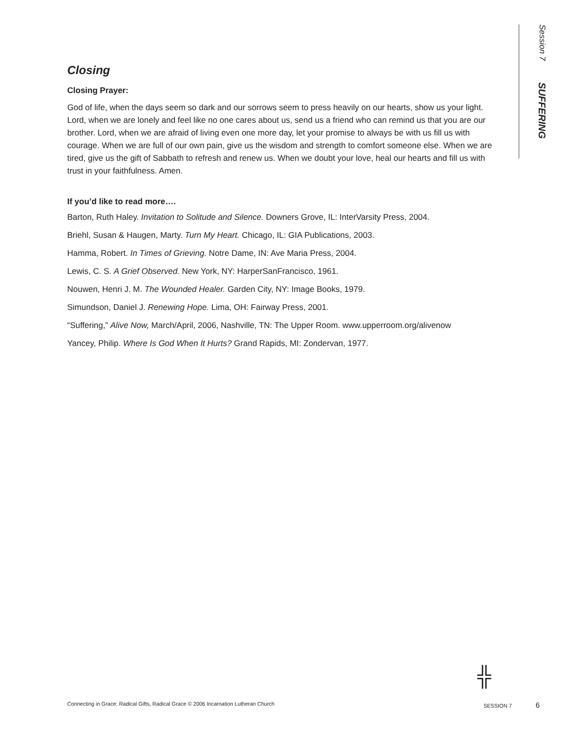Session 7 SUFFERING
Closing
Closing Prayer:
God of life, when the days seem so dark and our sorrows seem to press heavily on our hearts, show us your light. Lord, when we are lonely and feel like no one cares about us, send us a friend who can remind us that you are our brother. Lord, when we are afraid of living even one more day, let your promise to always be with us fill us with courage. When we are full of our own pain, give us the wisdom and strength to comfort someone else. When we are tired, give us the gift of Sabbath to refresh and renew us. When we doubt your love, heal our hearts and fill us with trust in your faithfulness. Amen.
If you’d like to read more….
Barton, Ruth Haley. Invitation to Solitude and Silence. Downers Grove, IL: InterVarsity Press, 2004.
Briehl, Susan & Haugen, Marty. Turn My Heart. Chicago, IL: GIA Publications, 2003.
Hamma, Robert. In Times of Grieving. Notre Dame, IN: Ave Maria Press, 2004.
Lewis, C. S. A Grief Observed. New York, NY: HarperSanFrancisco, 1961.
Nouwen, Henri J. M. The Wounded Healer. Garden City, NY: Image Books, 1979.
Simundson, Daniel J. Renewing Hope. Lima, OH: Fairway Press, 2001.
“Suffering,” Alive Now, March/April, 2006, Nashville, TN: The Upper Room. www.upperroom.org/alivenow
Yancey, Philip. Where Is God When It Hurts? Grand Rapids, MI: Zondervan, 1977.
╬
Connecting in Grace: Radical Gifts, Radical Grace © 2006 Incarnation Lutheran Church SESSION 7 6